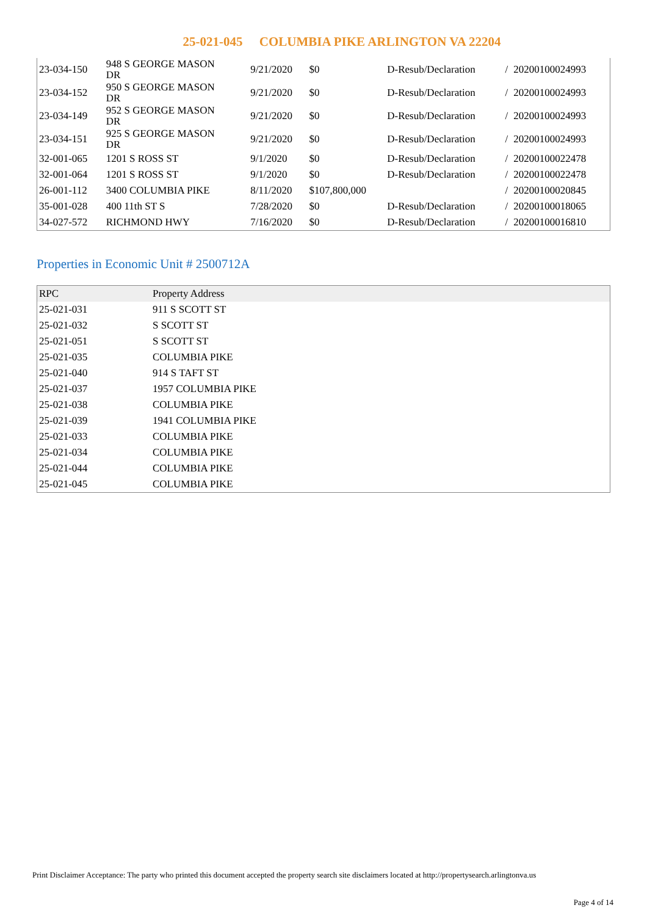25-021-045 COLUMBIA PIKE ARLINGTON VA 22204
| 23-034-150 | 948 S GEORGE MASON DR | 9/21/2020 | $0 | D-Resub/Declaration | / | 20200100024993 |
| 23-034-152 | 950 S GEORGE MASON DR | 9/21/2020 | $0 | D-Resub/Declaration | / | 20200100024993 |
| 23-034-149 | 952 S GEORGE MASON DR | 9/21/2020 | $0 | D-Resub/Declaration | / | 20200100024993 |
| 23-034-151 | 925 S GEORGE MASON DR | 9/21/2020 | $0 | D-Resub/Declaration | / | 20200100024993 |
| 32-001-065 | 1201 S ROSS ST | 9/1/2020 | $0 | D-Resub/Declaration | / | 20200100022478 |
| 32-001-064 | 1201 S ROSS ST | 9/1/2020 | $0 | D-Resub/Declaration | / | 20200100022478 |
| 26-001-112 | 3400 COLUMBIA PIKE | 8/11/2020 | $107,800,000 | | / | 20200100020845 |
| 35-001-028 | 400 11th ST S | 7/28/2020 | $0 | D-Resub/Declaration | / | 20200100018065 |
| 34-027-572 | RICHMOND HWY | 7/16/2020 | $0 | D-Resub/Declaration | / | 20200100016810 |
Properties in Economic Unit # 2500712A
| RPC | Property Address |
| --- | --- |
| 25-021-031 | 911 S SCOTT ST |
| 25-021-032 | S SCOTT ST |
| 25-021-051 | S SCOTT ST |
| 25-021-035 | COLUMBIA PIKE |
| 25-021-040 | 914 S TAFT ST |
| 25-021-037 | 1957 COLUMBIA PIKE |
| 25-021-038 | COLUMBIA PIKE |
| 25-021-039 | 1941 COLUMBIA PIKE |
| 25-021-033 | COLUMBIA PIKE |
| 25-021-034 | COLUMBIA PIKE |
| 25-021-044 | COLUMBIA PIKE |
| 25-021-045 | COLUMBIA PIKE |
Print Disclaimer Acceptance: The party who printed this document accepted the property search site disclaimers located at http://propertysearch.arlingtonva.us
Page 4 of 14